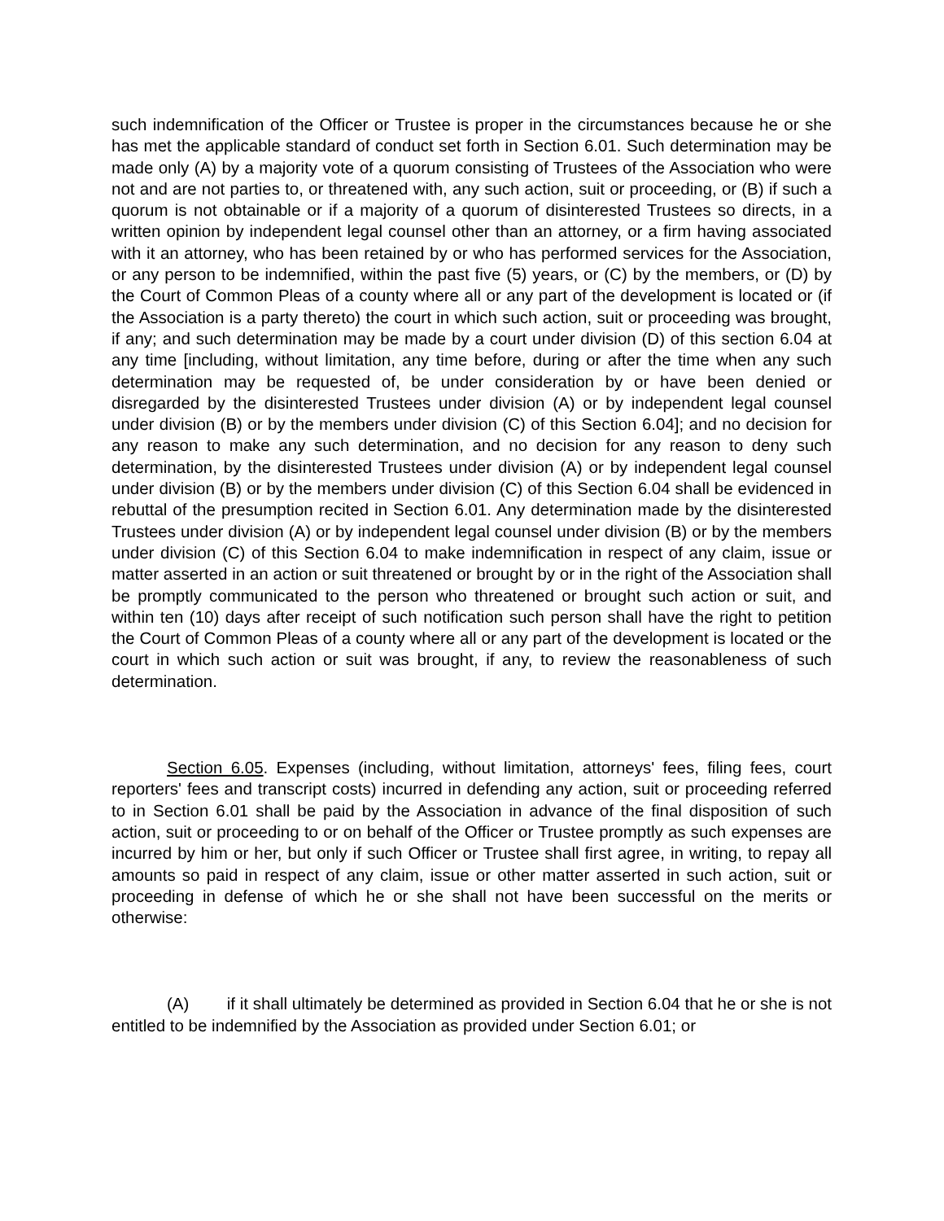such indemnification of the Officer or Trustee is proper in the circumstances because he or she has met the applicable standard of conduct set forth in Section 6.01. Such determination may be made only (A) by a majority vote of a quorum consisting of Trustees of the Association who were not and are not parties to, or threatened with, any such action, suit or proceeding, or (B) if such a quorum is not obtainable or if a majority of a quorum of disinterested Trustees so directs, in a written opinion by independent legal counsel other than an attorney, or a firm having associated with it an attorney, who has been retained by or who has performed services for the Association, or any person to be indemnified, within the past five (5) years, or (C) by the members, or (D) by the Court of Common Pleas of a county where all or any part of the development is located or (if the Association is a party thereto) the court in which such action, suit or proceeding was brought, if any; and such determination may be made by a court under division (D) of this section 6.04 at any time [including, without limitation, any time before, during or after the time when any such determination may be requested of, be under consideration by or have been denied or disregarded by the disinterested Trustees under division (A) or by independent legal counsel under division (B) or by the members under division (C) of this Section 6.04]; and no decision for any reason to make any such determination, and no decision for any reason to deny such determination, by the disinterested Trustees under division (A) or by independent legal counsel under division (B) or by the members under division (C) of this Section 6.04 shall be evidenced in rebuttal of the presumption recited in Section 6.01. Any determination made by the disinterested Trustees under division (A) or by independent legal counsel under division (B) or by the members under division (C) of this Section 6.04 to make indemnification in respect of any claim, issue or matter asserted in an action or suit threatened or brought by or in the right of the Association shall be promptly communicated to the person who threatened or brought such action or suit, and within ten (10) days after receipt of such notification such person shall have the right to petition the Court of Common Pleas of a county where all or any part of the development is located or the court in which such action or suit was brought, if any, to review the reasonableness of such determination.
Section 6.05. Expenses (including, without limitation, attorneys' fees, filing fees, court reporters' fees and transcript costs) incurred in defending any action, suit or proceeding referred to in Section 6.01 shall be paid by the Association in advance of the final disposition of such action, suit or proceeding to or on behalf of the Officer or Trustee promptly as such expenses are incurred by him or her, but only if such Officer or Trustee shall first agree, in writing, to repay all amounts so paid in respect of any claim, issue or other matter asserted in such action, suit or proceeding in defense of which he or she shall not have been successful on the merits or otherwise:
(A) if it shall ultimately be determined as provided in Section 6.04 that he or she is not entitled to be indemnified by the Association as provided under Section 6.01; or